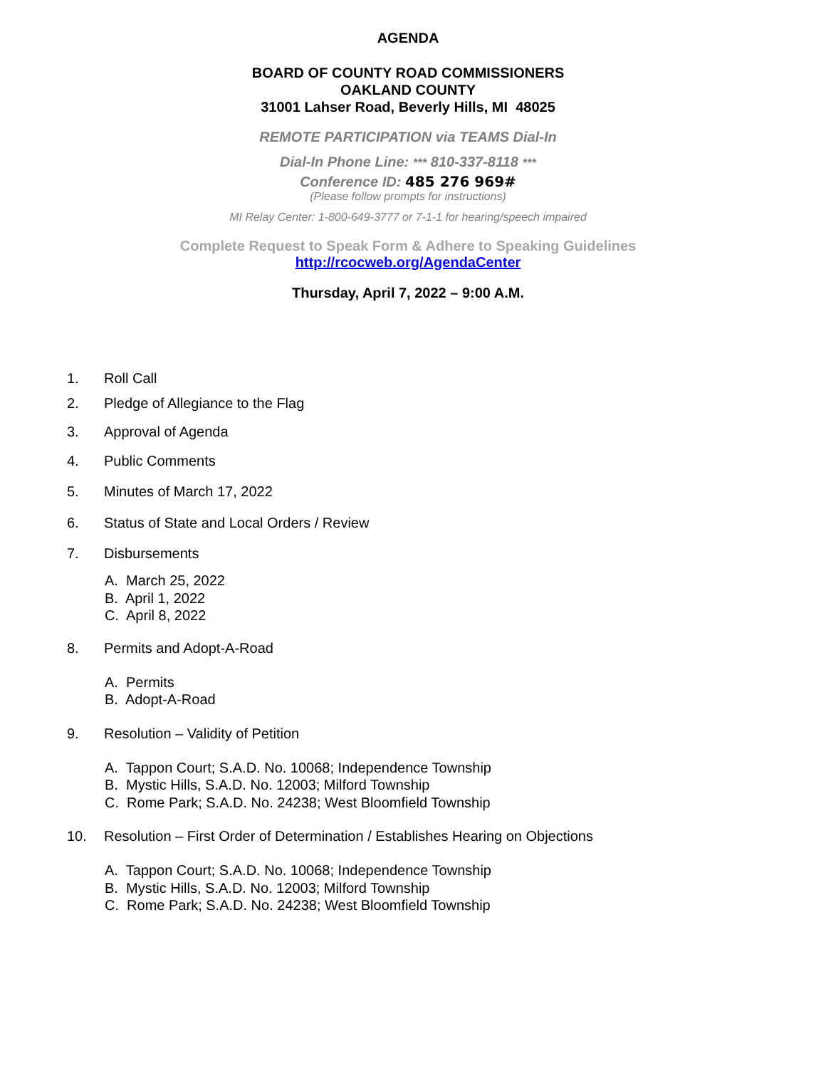AGENDA
BOARD OF COUNTY ROAD COMMISSIONERS
OAKLAND COUNTY
31001 Lahser Road, Beverly Hills, MI 48025
REMOTE PARTICIPATION via TEAMS Dial-In
Dial-In Phone Line: *** 810-337-8118 ***
Conference ID: 485 276 969#
(Please follow prompts for instructions)
MI Relay Center: 1-800-649-3777 or 7-1-1 for hearing/speech impaired
Complete Request to Speak Form & Adhere to Speaking Guidelines
http://rcocweb.org/AgendaCenter
Thursday, April 7, 2022 – 9:00 A.M.
1. Roll Call
2. Pledge of Allegiance to the Flag
3. Approval of Agenda
4. Public Comments
5. Minutes of March 17, 2022
6. Status of State and Local Orders / Review
7. Disbursements
A. March 25, 2022
B. April 1, 2022
C. April 8, 2022
8. Permits and Adopt-A-Road
A. Permits
B. Adopt-A-Road
9. Resolution – Validity of Petition
A. Tappon Court; S.A.D. No. 10068; Independence Township
B. Mystic Hills, S.A.D. No. 12003; Milford Township
C. Rome Park; S.A.D. No. 24238; West Bloomfield Township
10. Resolution – First Order of Determination / Establishes Hearing on Objections
A. Tappon Court; S.A.D. No. 10068; Independence Township
B. Mystic Hills, S.A.D. No. 12003; Milford Township
C. Rome Park; S.A.D. No. 24238; West Bloomfield Township